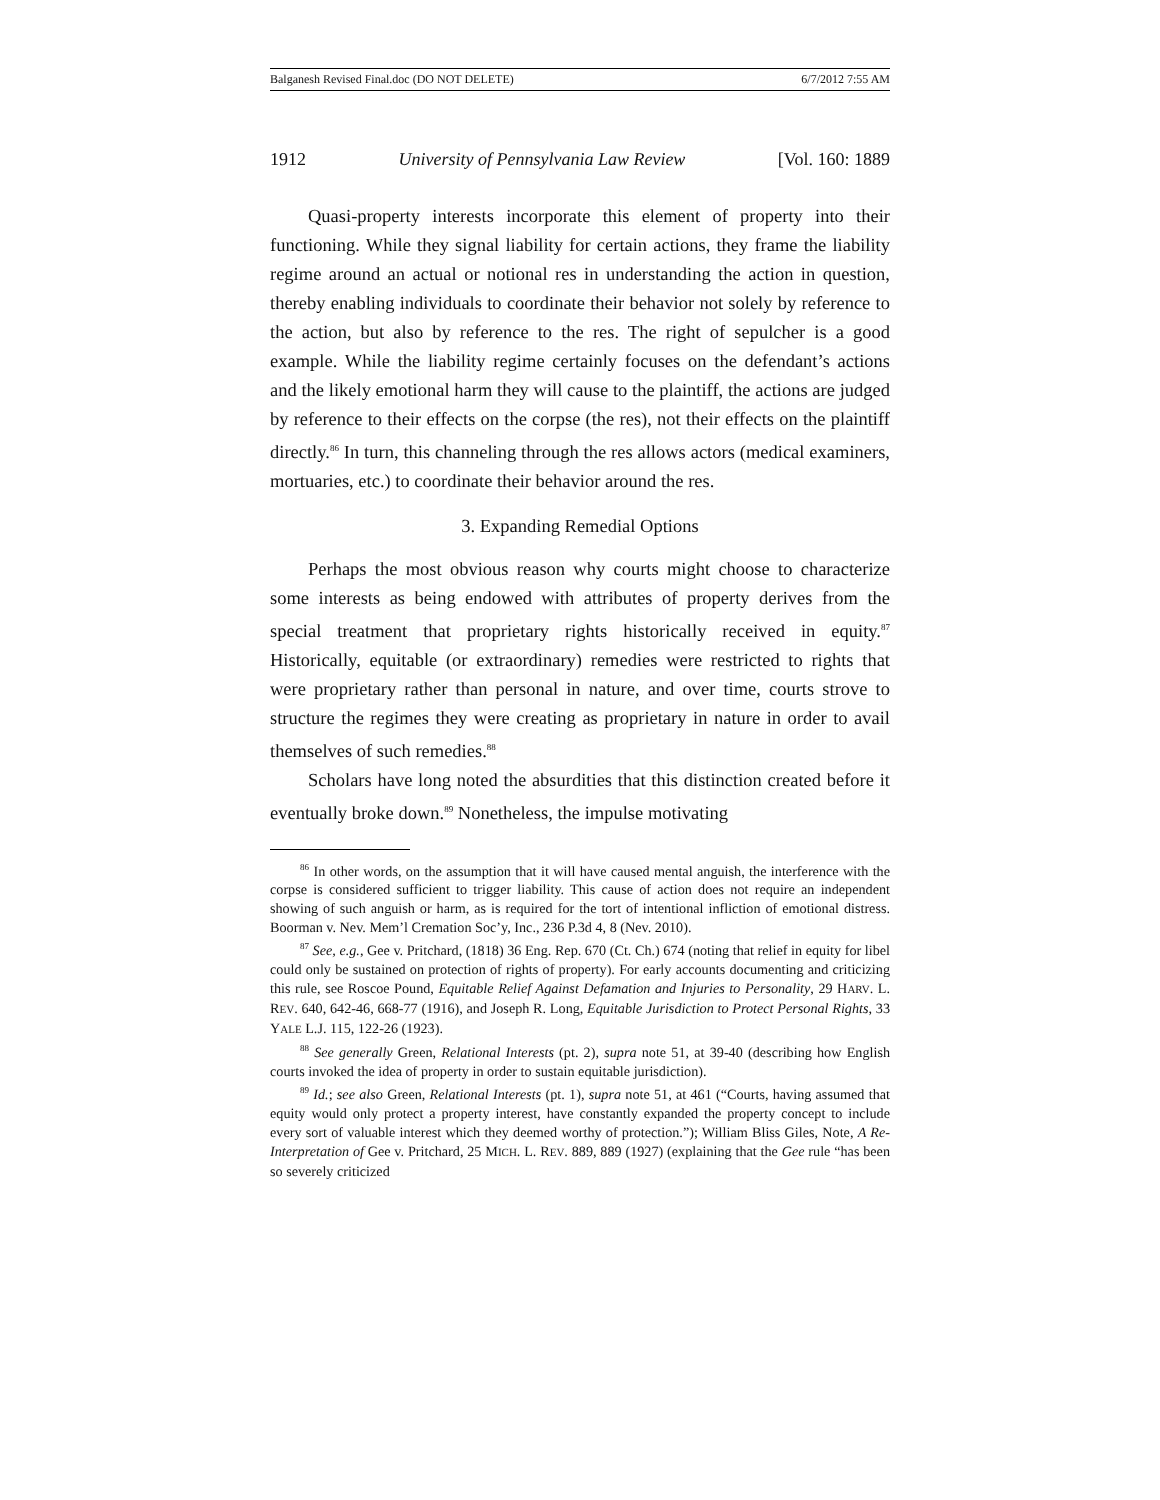Balganesh Revised Final.doc (DO NOT DELETE) 6/7/2012 7:55 AM
1912 University of Pennsylvania Law Review [Vol. 160: 1889
Quasi-property interests incorporate this element of property into their functioning. While they signal liability for certain actions, they frame the liability regime around an actual or notional res in understanding the action in question, thereby enabling individuals to coordinate their behavior not solely by reference to the action, but also by reference to the res. The right of sepulcher is a good example. While the liability regime certainly focuses on the defendant’s actions and the likely emotional harm they will cause to the plaintiff, the actions are judged by reference to their effects on the corpse (the res), not their effects on the plaintiff directly.<sup>86</sup> In turn, this channeling through the res allows actors (medical examiners, mortuaries, etc.) to coordinate their behavior around the res.
3. Expanding Remedial Options
Perhaps the most obvious reason why courts might choose to characterize some interests as being endowed with attributes of property derives from the special treatment that proprietary rights historically received in equity.<sup>87</sup> Historically, equitable (or extraordinary) remedies were restricted to rights that were proprietary rather than personal in nature, and over time, courts strove to structure the regimes they were creating as proprietary in nature in order to avail themselves of such remedies.<sup>88</sup>
Scholars have long noted the absurdities that this distinction created before it eventually broke down.<sup>89</sup> Nonetheless, the impulse motivating
<sup>86</sup> In other words, on the assumption that it will have caused mental anguish, the interference with the corpse is considered sufficient to trigger liability. This cause of action does not require an independent showing of such anguish or harm, as is required for the tort of intentional infliction of emotional distress. Boorman v. Nev. Mem’l Cremation Soc’y, Inc., 236 P.3d 4, 8 (Nev. 2010).
<sup>87</sup> See, e.g., Gee v. Pritchard, (1818) 36 Eng. Rep. 670 (Ct. Ch.) 674 (noting that relief in equity for libel could only be sustained on protection of rights of property). For early accounts documenting and criticizing this rule, see Roscoe Pound, Equitable Relief Against Defamation and Injuries to Personality, 29 HARV. L. REV. 640, 642-46, 668-77 (1916), and Joseph R. Long, Equitable Jurisdiction to Protect Personal Rights, 33 YALE L.J. 115, 122-26 (1923).
<sup>88</sup> See generally Green, Relational Interests (pt. 2), supra note 51, at 39-40 (describing how English courts invoked the idea of property in order to sustain equitable jurisdiction).
<sup>89</sup> Id.; see also Green, Relational Interests (pt. 1), supra note 51, at 461 (“Courts, having assumed that equity would only protect a property interest, have constantly expanded the property concept to include every sort of valuable interest which they deemed worthy of protection.”); William Bliss Giles, Note, A Re-Interpretation of Gee v. Pritchard, 25 MICH. L. REV. 889, 889 (1927) (explaining that the Gee rule “has been so severely criticized